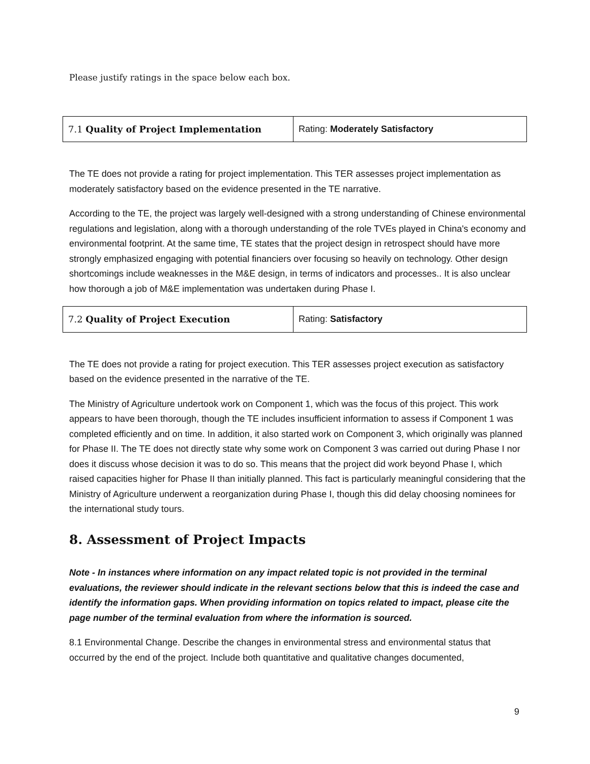Please justify ratings in the space below each box.
| 7.1 Quality of Project Implementation | Rating: Moderately Satisfactory |
The TE does not provide a rating for project implementation. This TER assesses project implementation as moderately satisfactory based on the evidence presented in the TE narrative.
According to the TE, the project was largely well-designed with a strong understanding of Chinese environmental regulations and legislation, along with a thorough understanding of the role TVEs played in China's economy and environmental footprint. At the same time, TE states that the project design in retrospect should have more strongly emphasized engaging with potential financiers over focusing so heavily on technology. Other design shortcomings include weaknesses in the M&E design, in terms of indicators and processes.. It is also unclear how thorough a job of M&E implementation was undertaken during Phase I.
| 7.2 Quality of Project Execution | Rating: Satisfactory |
The TE does not provide a rating for project execution. This TER assesses project execution as satisfactory based on the evidence presented in the narrative of the TE.
The Ministry of Agriculture undertook work on Component 1, which was the focus of this project. This work appears to have been thorough, though the TE includes insufficient information to assess if Component 1 was completed efficiently and on time. In addition, it also started work on Component 3, which originally was planned for Phase II. The TE does not directly state why some work on Component 3 was carried out during Phase I nor does it discuss whose decision it was to do so. This means that the project did work beyond Phase I, which raised capacities higher for Phase II than initially planned. This fact is particularly meaningful considering that the Ministry of Agriculture underwent a reorganization during Phase I, though this did delay choosing nominees for the international study tours.
8. Assessment of Project Impacts
Note - In instances where information on any impact related topic is not provided in the terminal evaluations, the reviewer should indicate in the relevant sections below that this is indeed the case and identify the information gaps. When providing information on topics related to impact, please cite the page number of the terminal evaluation from where the information is sourced.
8.1 Environmental Change. Describe the changes in environmental stress and environmental status that occurred by the end of the project. Include both quantitative and qualitative changes documented,
9